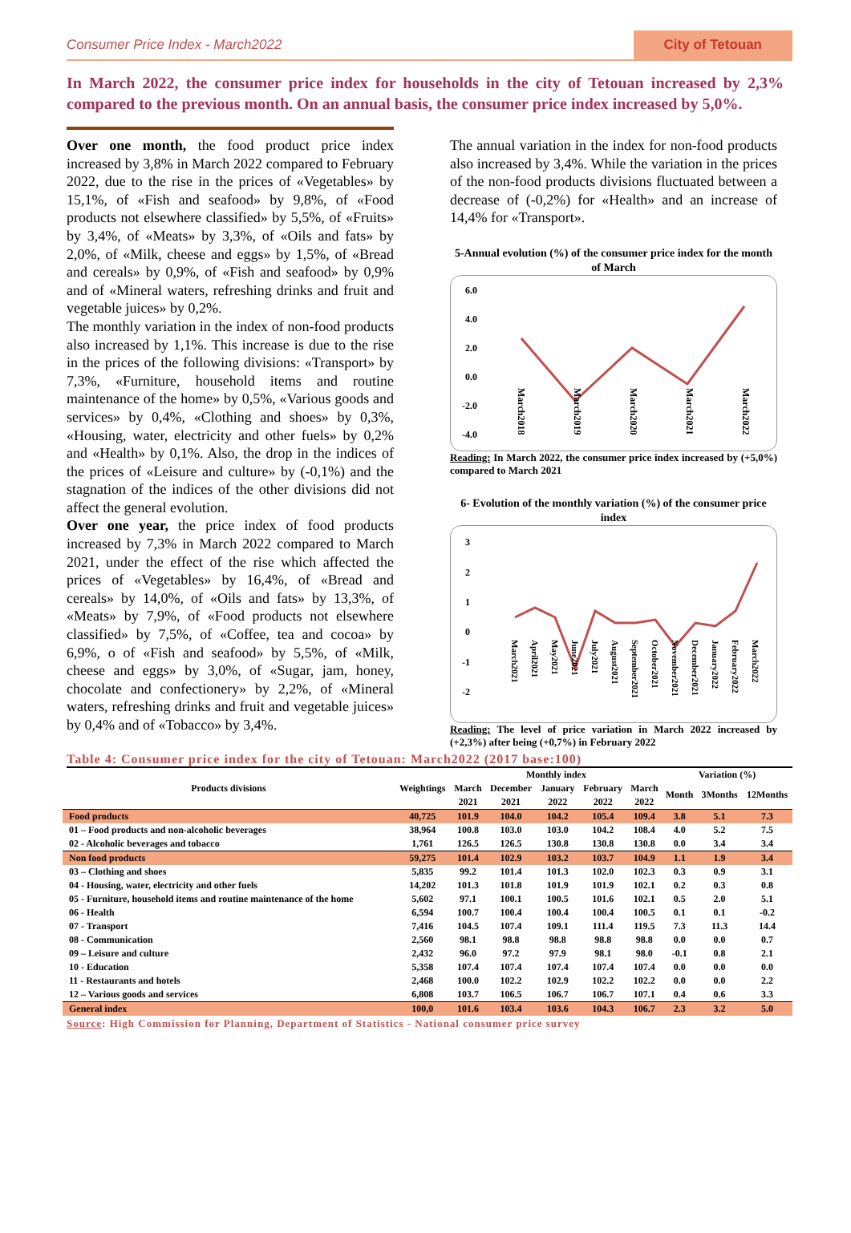Consumer Price Index - March2022 City of Tetouan
In March 2022, the consumer price index for households in the city of Tetouan increased by 2,3% compared to the previous month. On an annual basis, the consumer price index increased by 5,0%.
Over one month, the food product price index increased by 3,8% in March 2022 compared to February 2022, due to the rise in the prices of «Vegetables» by 15,1%, of «Fish and seafood» by 9,8%, of «Food products not elsewhere classified» by 5,5%, of «Fruits» by 3,4%, of «Meats» by 3,3%, of «Oils and fats» by 2,0%, of «Milk, cheese and eggs» by 1,5%, of «Bread and cereals» by 0,9%, of «Fish and seafood» by 0,9% and of «Mineral waters, refreshing drinks and fruit and vegetable juices» by 0,2%.
The monthly variation in the index of non-food products also increased by 1,1%. This increase is due to the rise in the prices of the following divisions: «Transport» by 7,3%, «Furniture, household items and routine maintenance of the home» by 0,5%, «Various goods and services» by 0,4%, «Clothing and shoes» by 0,3%, «Housing, water, electricity and other fuels» by 0,2% and «Health» by 0,1%. Also, the drop in the indices of the prices of «Leisure and culture» by (-0,1%) and the stagnation of the indices of the other divisions did not affect the general evolution.
Over one year, the price index of food products increased by 7,3% in March 2022 compared to March 2021, under the effect of the rise which affected the prices of «Vegetables» by 16,4%, of «Bread and cereals» by 14,0%, of «Oils and fats» by 13,3%, of «Meats» by 7,9%, of «Food products not elsewhere classified» by 7,5%, of «Coffee, tea and cocoa» by 6,9%, o of «Fish and seafood» by 5,5%, of «Milk, cheese and eggs» by 3,0%, of «Sugar, jam, honey, chocolate and confectionery» by 2,2%, of «Mineral waters, refreshing drinks and fruit and vegetable juices» by 0,4% and of «Tobacco» by 3,4%.
The annual variation in the index for non-food products also increased by 3,4%. While the variation in the prices of the non-food products divisions fluctuated between a decrease of (-0,2%) for «Health» and an increase of 14,4% for «Transport».
5-Annual evolution (%) of the consumer price index for the month of March
6.0
4.0
2.0
0.0
-2.0
-4.0
March2018
March2019
March2020
March2021
March2022
Reading: In March 2022, the consumer price index increased by (+5,0%) compared to March 2021
6- Evolution of the monthly variation (%) of the consumer price index
3
2
1
0
-1
-2
March2021
April2021
May2021
June2021
July2021
August2021
September2021
October2021
November2021
December2021
January2022
February2022
March2022
Reading: The level of price variation in March 2022 increased by (+2,3%) after being (+0,7%) in February 2022
Table 4: Consumer price index for the city of Tetouan: March2022 (2017 base:100)
| Products divisions | Weightings | Monthly index | | | | | Variation (%) | | |
| --- | --- | --- | --- | --- | --- | --- | --- | --- | --- |
| | | March | December | January | February | March | Month | 3Months | 12Months |
| | | 2021 | 2021 | 2022 | 2022 | 2022 | | | |
| Food products | 40,725 | 101.9 | 104.0 | 104.2 | 105.4 | 109.4 | 3.8 | 5.1 | 7.3 |
| 01 – Food products and non-alcoholic beverages | 38,964 | 100.8 | 103.0 | 103.0 | 104.2 | 108.4 | 4.0 | 5.2 | 7.5 |
| 02 - Alcoholic beverages and tobacco | 1,761 | 126.5 | 126.5 | 130.8 | 130.8 | 130.8 | 0.0 | 3.4 | 3.4 |
| Non food products | 59,275 | 101.4 | 102.9 | 103.2 | 103.7 | 104.9 | 1.1 | 1.9 | 3.4 |
| 03 – Clothing and shoes | 5,835 | 99.2 | 101.4 | 101.3 | 102.0 | 102.3 | 0.3 | 0.9 | 3.1 |
| 04 - Housing, water, electricity and other fuels | 14,202 | 101.3 | 101.8 | 101.9 | 101.9 | 102.1 | 0.2 | 0.3 | 0.8 |
| 05 - Furniture, household items and routine maintenance of the home | 5,602 | 97.1 | 100.1 | 100.5 | 101.6 | 102.1 | 0.5 | 2.0 | 5.1 |
| 06 - Health | 6,594 | 100.7 | 100.4 | 100.4 | 100.4 | 100.5 | 0.1 | 0.1 | -0.2 |
| 07 - Transport | 7,416 | 104.5 | 107.4 | 109.1 | 111.4 | 119.5 | 7.3 | 11.3 | 14.4 |
| 08 - Communication | 2,560 | 98.1 | 98.8 | 98.8 | 98.8 | 98.8 | 0.0 | 0.0 | 0.7 |
| 09 – Leisure and culture | 2,432 | 96.0 | 97.2 | 97.9 | 98.1 | 98.0 | -0.1 | 0.8 | 2.1 |
| 10 - Education | 5,358 | 107.4 | 107.4 | 107.4 | 107.4 | 107.4 | 0.0 | 0.0 | 0.0 |
| 11 - Restaurants and hotels | 2,468 | 100.0 | 102.2 | 102.9 | 102.2 | 102.2 | 0.0 | 0.0 | 2.2 |
| 12 – Various goods and services | 6,808 | 103.7 | 106.5 | 106.7 | 106.7 | 107.1 | 0.4 | 0.6 | 3.3 |
| General index | 100,0 | 101.6 | 103.4 | 103.6 | 104.3 | 106.7 | 2.3 | 3.2 | 5.0 |
Source: High Commission for Planning, Department of Statistics - National consumer price survey